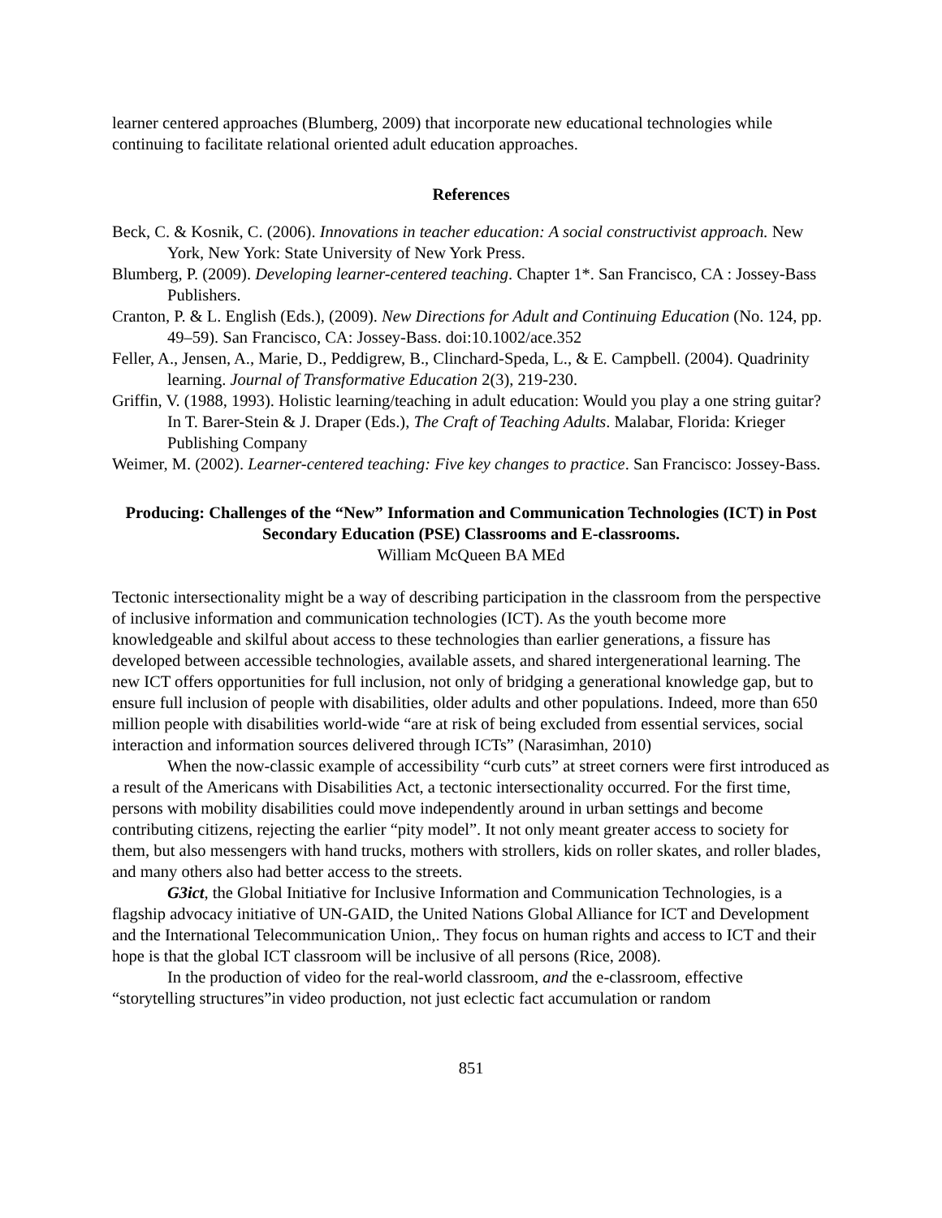learner centered approaches (Blumberg, 2009) that incorporate new educational technologies while continuing to facilitate relational oriented adult education approaches.
References
Beck, C. & Kosnik, C. (2006). Innovations in teacher education: A social constructivist approach. New York, New York: State University of New York Press.
Blumberg, P. (2009). Developing learner-centered teaching. Chapter 1*. San Francisco, CA : Jossey-Bass Publishers.
Cranton, P. & L. English (Eds.), (2009). New Directions for Adult and Continuing Education (No. 124, pp. 49–59). San Francisco, CA: Jossey-Bass. doi:10.1002/ace.352
Feller, A., Jensen, A., Marie, D., Peddigrew, B., Clinchard-Speda, L., & E. Campbell. (2004). Quadrinity learning. Journal of Transformative Education 2(3), 219-230.
Griffin, V. (1988, 1993). Holistic learning/teaching in adult education: Would you play a one string guitar? In T. Barer-Stein & J. Draper (Eds.), The Craft of Teaching Adults. Malabar, Florida: Krieger Publishing Company
Weimer, M. (2002). Learner-centered teaching: Five key changes to practice. San Francisco: Jossey-Bass.
Producing: Challenges of the “New” Information and Communication Technologies (ICT) in Post Secondary Education (PSE) Classrooms and E-classrooms.
William McQueen BA MEd
Tectonic intersectionality might be a way of describing participation in the classroom from the perspective of inclusive information and communication technologies (ICT). As the youth become more knowledgeable and skilful about access to these technologies than earlier generations, a fissure has developed between accessible technologies, available assets, and shared intergenerational learning. The new ICT offers opportunities for full inclusion, not only of bridging a generational knowledge gap, but to ensure full inclusion of people with disabilities, older adults and other populations. Indeed, more than 650 million people with disabilities world-wide “are at risk of being excluded from essential services, social interaction and information sources delivered through ICTs” (Narasimhan, 2010)
When the now-classic example of accessibility “curb cuts” at street corners were first introduced as a result of the Americans with Disabilities Act, a tectonic intersectionality occurred. For the first time, persons with mobility disabilities could move independently around in urban settings and become contributing citizens, rejecting the earlier “pity model”. It not only meant greater access to society for them, but also messengers with hand trucks, mothers with strollers, kids on roller skates, and roller blades, and many others also had better access to the streets.
G3ict, the Global Initiative for Inclusive Information and Communication Technologies, is a flagship advocacy initiative of UN-GAID, the United Nations Global Alliance for ICT and Development and the International Telecommunication Union,. They focus on human rights and access to ICT and their hope is that the global ICT classroom will be inclusive of all persons (Rice, 2008).
In the production of video for the real-world classroom, and the e-classroom, effective “storytelling structures”in video production, not just eclectic fact accumulation or random
851